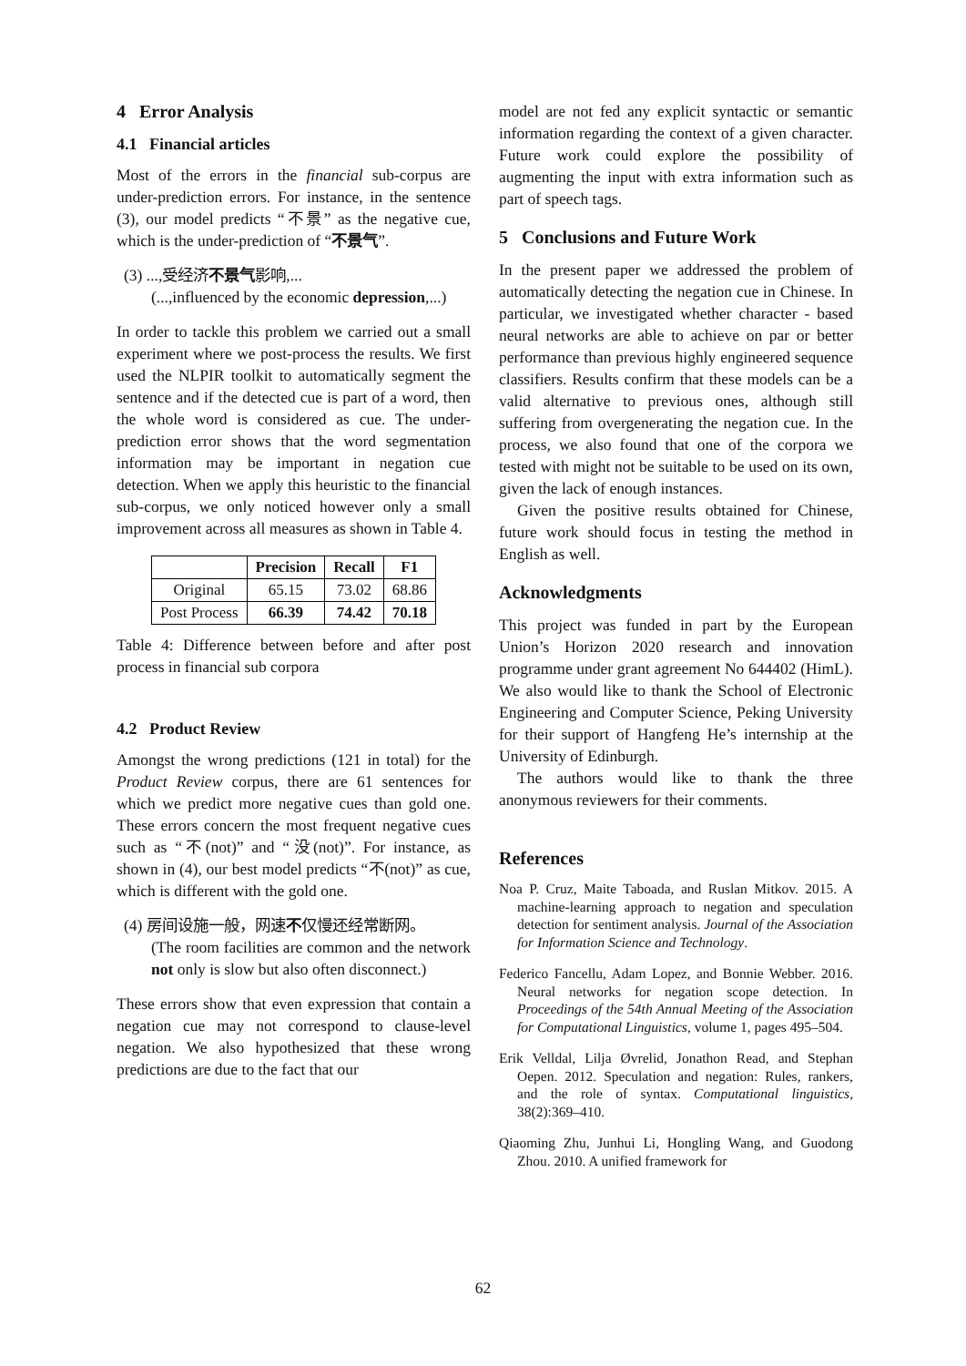4 Error Analysis
4.1 Financial articles
Most of the errors in the financial sub-corpus are under-prediction errors. For instance, in the sentence (3), our model predicts “不景” as the negative cue, which is the under-prediction of “不景气”.
(3) ...,受经济不景气影响,...
(...,influenced by the economic depression,...)
In order to tackle this problem we carried out a small experiment where we post-process the results. We first used the NLPIR toolkit to automatically segment the sentence and if the detected cue is part of a word, then the whole word is considered as cue. The under-prediction error shows that the word segmentation information may be important in negation cue detection. When we apply this heuristic to the financial sub-corpus, we only noticed however only a small improvement across all measures as shown in Table 4.
| | Precision | Recall | F1 |
| --- | --- | --- | --- |
| Original | 65.15 | 73.02 | 68.86 |
| Post Process | 66.39 | 74.42 | 70.18 |
Table 4: Difference between before and after post process in financial sub corpora
4.2 Product Review
Amongst the wrong predictions (121 in total) for the Product Review corpus, there are 61 sentences for which we predict more negative cues than gold one. These errors concern the most frequent negative cues such as “不(not)” and “没(not)”. For instance, as shown in (4), our best model predicts “不(not)” as cue, which is different with the gold one.
(4) 房间设施一般，网速不仅慢还经常断网。
(The room facilities are common and the network not only is slow but also often disconnect.)
These errors show that even expression that contain a negation cue may not correspond to clause-level negation. We also hypothesized that these wrong predictions are due to the fact that our
model are not fed any explicit syntactic or semantic information regarding the context of a given character. Future work could explore the possibility of augmenting the input with extra information such as part of speech tags.
5 Conclusions and Future Work
In the present paper we addressed the problem of automatically detecting the negation cue in Chinese. In particular, we investigated whether character - based neural networks are able to achieve on par or better performance than previous highly engineered sequence classifiers. Results confirm that these models can be a valid alternative to previous ones, although still suffering from overgenerating the negation cue. In the process, we also found that one of the corpora we tested with might not be suitable to be used on its own, given the lack of enough instances.
Given the positive results obtained for Chinese, future work should focus in testing the method in English as well.
Acknowledgments
This project was funded in part by the European Union’s Horizon 2020 research and innovation programme under grant agreement No 644402 (HimL). We also would like to thank the School of Electronic Engineering and Computer Science, Peking University for their support of Hangfeng He’s internship at the University of Edinburgh.
The authors would like to thank the three anonymous reviewers for their comments.
References
Noa P. Cruz, Maite Taboada, and Ruslan Mitkov. 2015. A machine-learning approach to negation and speculation detection for sentiment analysis. Journal of the Association for Information Science and Technology.
Federico Fancellu, Adam Lopez, and Bonnie Webber. 2016. Neural networks for negation scope detection. In Proceedings of the 54th Annual Meeting of the Association for Computational Linguistics, volume 1, pages 495–504.
Erik Velldal, Lilja Øvrelid, Jonathon Read, and Stephan Oepen. 2012. Speculation and negation: Rules, rankers, and the role of syntax. Computational linguistics, 38(2):369–410.
Qiaoming Zhu, Junhui Li, Hongling Wang, and Guodong Zhou. 2010. A unified framework for
62